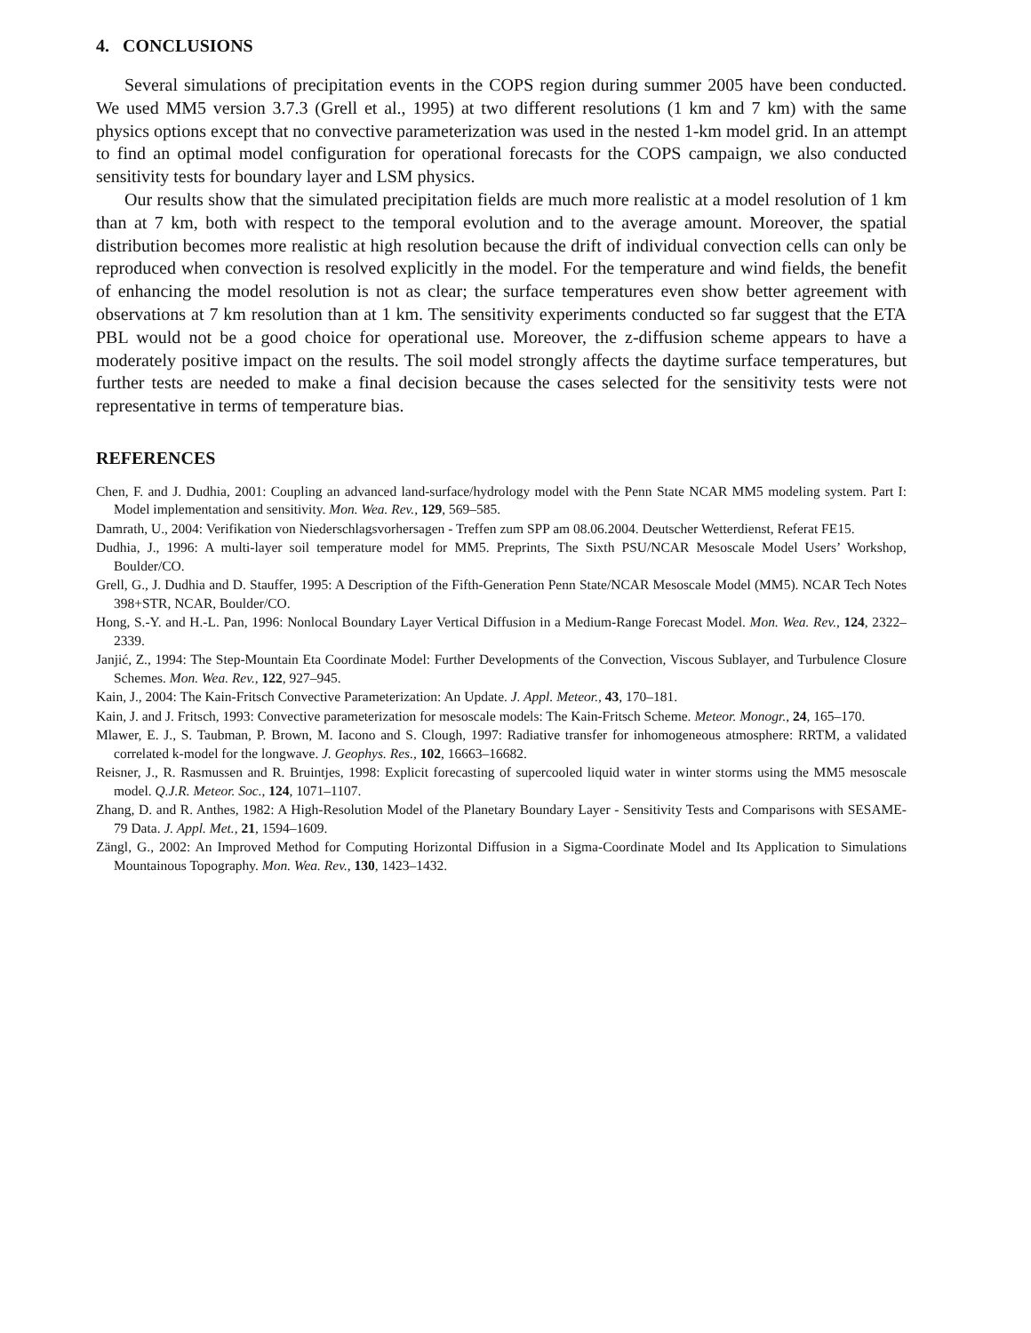4. CONCLUSIONS
Several simulations of precipitation events in the COPS region during summer 2005 have been conducted. We used MM5 version 3.7.3 (Grell et al., 1995) at two different resolutions (1 km and 7 km) with the same physics options except that no convective parameterization was used in the nested 1-km model grid. In an attempt to find an optimal model configuration for operational forecasts for the COPS campaign, we also conducted sensitivity tests for boundary layer and LSM physics.
Our results show that the simulated precipitation fields are much more realistic at a model resolution of 1 km than at 7 km, both with respect to the temporal evolution and to the average amount. Moreover, the spatial distribution becomes more realistic at high resolution because the drift of individual convection cells can only be reproduced when convection is resolved explicitly in the model. For the temperature and wind fields, the benefit of enhancing the model resolution is not as clear; the surface temperatures even show better agreement with observations at 7 km resolution than at 1 km. The sensitivity experiments conducted so far suggest that the ETA PBL would not be a good choice for operational use. Moreover, the z-diffusion scheme appears to have a moderately positive impact on the results. The soil model strongly affects the daytime surface temperatures, but further tests are needed to make a final decision because the cases selected for the sensitivity tests were not representative in terms of temperature bias.
REFERENCES
Chen, F. and J. Dudhia, 2001: Coupling an advanced land-surface/hydrology model with the Penn State NCAR MM5 modeling system. Part I: Model implementation and sensitivity. Mon. Wea. Rev., 129, 569–585.
Damrath, U., 2004: Verifikation von Niederschlagsvorhersagen - Treffen zum SPP am 08.06.2004. Deutscher Wetterdienst, Referat FE15.
Dudhia, J., 1996: A multi-layer soil temperature model for MM5. Preprints, The Sixth PSU/NCAR Mesoscale Model Users’ Workshop, Boulder/CO.
Grell, G., J. Dudhia and D. Stauffer, 1995: A Description of the Fifth-Generation Penn State/NCAR Mesoscale Model (MM5). NCAR Tech Notes 398+STR, NCAR, Boulder/CO.
Hong, S.-Y. and H.-L. Pan, 1996: Nonlocal Boundary Layer Vertical Diffusion in a Medium-Range Forecast Model. Mon. Wea. Rev., 124, 2322–2339.
Janjić, Z., 1994: The Step-Mountain Eta Coordinate Model: Further Developments of the Convection, Viscous Sublayer, and Turbulence Closure Schemes. Mon. Wea. Rev., 122, 927–945.
Kain, J., 2004: The Kain-Fritsch Convective Parameterization: An Update. J. Appl. Meteor., 43, 170–181.
Kain, J. and J. Fritsch, 1993: Convective parameterization for mesoscale models: The Kain-Fritsch Scheme. Meteor. Monogr., 24, 165–170.
Mlawer, E. J., S. Taubman, P. Brown, M. Iacono and S. Clough, 1997: Radiative transfer for inhomogeneous atmosphere: RRTM, a validated correlated k-model for the longwave. J. Geophys. Res., 102, 16663–16682.
Reisner, J., R. Rasmussen and R. Bruintjes, 1998: Explicit forecasting of supercooled liquid water in winter storms using the MM5 mesoscale model. Q.J.R. Meteor. Soc., 124, 1071–1107.
Zhang, D. and R. Anthes, 1982: A High-Resolution Model of the Planetary Boundary Layer - Sensitivity Tests and Comparisons with SESAME-79 Data. J. Appl. Met., 21, 1594–1609.
Zängl, G., 2002: An Improved Method for Computing Horizontal Diffusion in a Sigma-Coordinate Model and Its Application to Simulations Mountainous Topography. Mon. Wea. Rev., 130, 1423–1432.